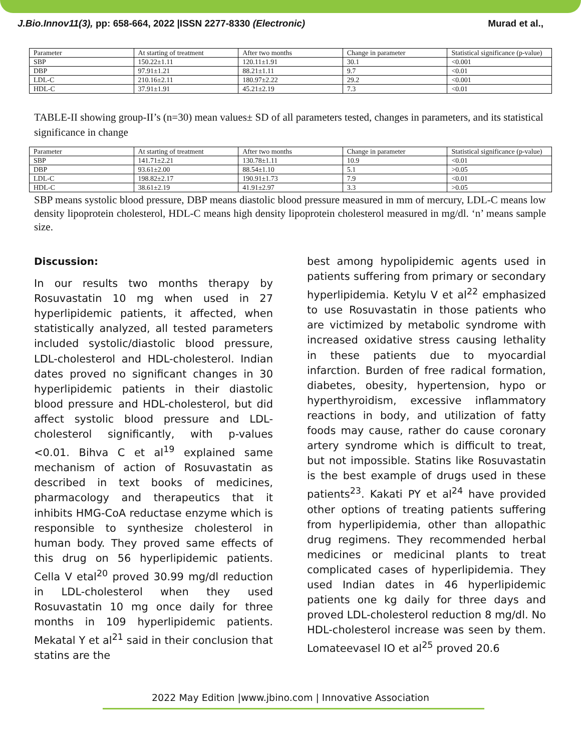J.Bio.Innov11(3), pp: 658-664, 2022 |ISSN 2277-8330 (Electronic) Murad et al.,
| Parameter | At starting of treatment | After two months | Change in parameter | Statistical significance (p-value) |
| SBP | 150.22±1.11 | 120.11±1.91 | 30.1 | <0.001 |
| DBP | 97.91±1.21 | 88.21±1.11 | 9.7 | <0.01 |
| LDL-C | 210.16±2.11 | 180.97±2.22 | 29.2 | <0.001 |
| HDL-C | 37.91±1.91 | 45.21±2.19 | 7.3 | <0.01 |
TABLE-II showing group-II’s (n=30) mean values± SD of all parameters tested, changes in parameters, and its statistical significance in change
| Parameter | At starting of treatment | After two months | Change in parameter | Statistical significance (p-value) |
| SBP | 141.71±2.21 | 130.78±1.11 | 10.9 | <0.01 |
| DBP | 93.61±2.00 | 88.54±1.10 | 5.1 | >0.05 |
| LDL-C | 198.82±2.17 | 190.91±1.73 | 7.9 | <0.01 |
| HDL-C | 38.61±2.19 | 41.91±2.97 | 3.3 | >0.05 |
SBP means systolic blood pressure, DBP means diastolic blood pressure measured in mm of mercury, LDL-C means low density lipoprotein cholesterol, HDL-C means high density lipoprotein cholesterol measured in mg/dl. ‘n’ means sample size.
Discussion:
In our results two months therapy by Rosuvastatin 10 mg when used in 27 hyperlipidemic patients, it affected, when statistically analyzed, all tested parameters included systolic/diastolic blood pressure, LDL-cholesterol and HDL-cholesterol. Indian dates proved no significant changes in 30 hyperlipidemic patients in their diastolic blood pressure and HDL-cholesterol, but did affect systolic blood pressure and LDL-cholesterol significantly, with p-values <0.01. Bihva C et al<sup>19</sup> explained same mechanism of action of Rosuvastatin as described in text books of medicines, pharmacology and therapeutics that it inhibits HMG-CoA reductase enzyme which is responsible to synthesize cholesterol in human body. They proved same effects of this drug on 56 hyperlipidemic patients. Cella V etal<sup>20</sup> proved 30.99 mg/dl reduction in LDL-cholesterol when they used Rosuvastatin 10 mg once daily for three months in 109 hyperlipidemic patients. Mekatal Y et al<sup>21</sup> said in their conclusion that statins are the
best among hypolipidemic agents used in patients suffering from primary or secondary hyperlipidemia. Ketylu V et al<sup>22</sup> emphasized to use Rosuvastatin in those patients who are victimized by metabolic syndrome with increased oxidative stress causing lethality in these patients due to myocardial infarction. Burden of free radical formation, diabetes, obesity, hypertension, hypo or hyperthyroidism, excessive inflammatory reactions in body, and utilization of fatty foods may cause, rather do cause coronary artery syndrome which is difficult to treat, but not impossible. Statins like Rosuvastatin is the best example of drugs used in these patients<sup>23</sup>. Kakati PY et al<sup>24</sup> have provided other options of treating patients suffering from hyperlipidemia, other than allopathic drug regimens. They recommended herbal medicines or medicinal plants to treat complicated cases of hyperlipidemia. They used Indian dates in 46 hyperlipidemic patients one kg daily for three days and proved LDL-cholesterol reduction 8 mg/dl. No HDL-cholesterol increase was seen by them. Lomateevasel IO et al<sup>25</sup> proved 20.6
2022 May Edition |www.jbino.com | Innovative Association